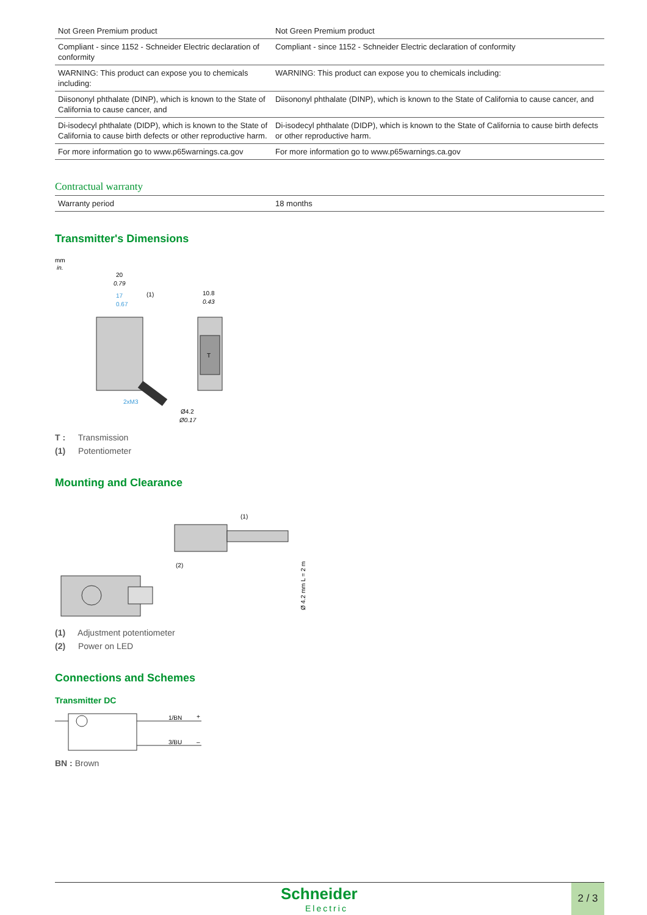| Not Green Premium product | Not Green Premium product |
| Compliant - since 1152 - Schneider Electric declaration of conformity | Compliant - since 1152 - Schneider Electric declaration of conformity |
| WARNING: This product can expose you to chemicals including: | WARNING: This product can expose you to chemicals including: |
| Diisononyl phthalate (DINP), which is known to the State of California to cause cancer, and | Diisononyl phthalate (DINP), which is known to the State of California to cause cancer, and |
| Di-isodecyl phthalate (DIDP), which is known to the State of California to cause birth defects or other reproductive harm. | Di-isodecyl phthalate (DIDP), which is known to the State of California to cause birth defects or other reproductive harm. |
| For more information go to www.p65warnings.ca.gov | For more information go to www.p65warnings.ca.gov |
Contractual warranty
| Warranty period | 18 months |
Transmitter's Dimensions
mm
in.
20
0.79
17
0.67
(1)
T
10.8
0.43
Ø4.2
Ø0.17
2xM3
T : Transmission
(1) Potentiometer
Mounting and Clearance
(1)
(2)
Ø 4.2 mm L = 2 m
(1) Adjustment potentiometer
(2) Power on LED
Connections and Schemes
Transmitter DC
1/BN
+
3/BU
–
BN : Brown
Schneider
Electric
2 / 3